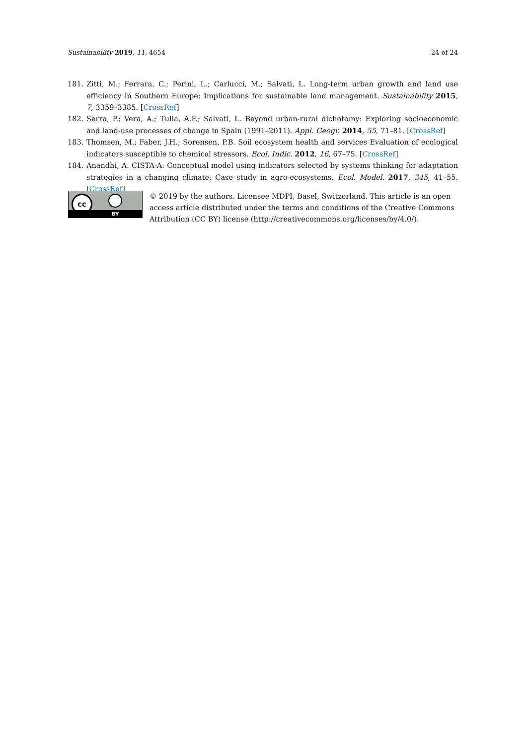Sustainability 2019, 11, 4654 24 of 24
181. Zitti, M.; Ferrara, C.; Perini, L.; Carlucci, M.; Salvati, L. Long-term urban growth and land use efficiency in Southern Europe: Implications for sustainable land management. Sustainability 2015, 7, 3359–3385. [CrossRef]
182. Serra, P.; Vera, A.; Tulla, A.F.; Salvati, L. Beyond urban-rural dichotomy: Exploring socioeconomic and land-use processes of change in Spain (1991–2011). Appl. Geogr. 2014, 55, 71–81. [CrossRef]
183. Thomsen, M.; Faber, J.H.; Sorensen, P.B. Soil ecosystem health and services Evaluation of ecological indicators susceptible to chemical stressors. Ecol. Indic. 2012, 16, 67–75. [CrossRef]
184. Anandhi, A. CISTA-A: Conceptual model using indicators selected by systems thinking for adaptation strategies in a changing climate: Case study in agro-ecosystems. Ecol. Model. 2017, 345, 41–55. [CrossRef]
cc
BY
© 2019 by the authors. Licensee MDPI, Basel, Switzerland. This article is an open access article distributed under the terms and conditions of the Creative Commons Attribution (CC BY) license (http://creativecommons.org/licenses/by/4.0/).